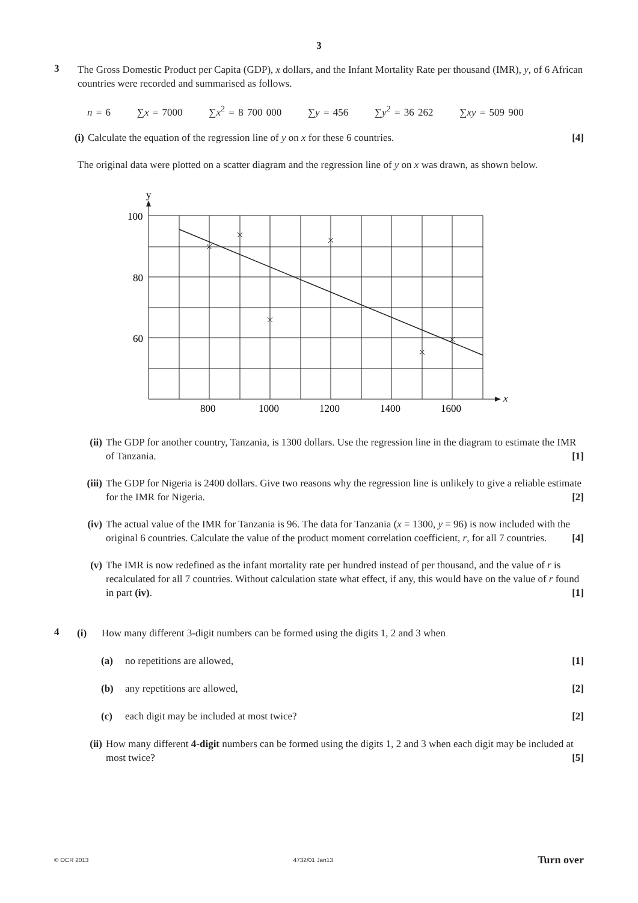3
3
The Gross Domestic Product per Capita (GDP), x dollars, and the Infant Mortality Rate per thousand (IMR), y, of 6 African countries were recorded and summarised as follows.
n = 6 ∑x = 7000 ∑x<sup>2</sup> = 8 700 000 ∑y = 456 ∑y<sup>2</sup> = 36 262 ∑xy = 509 900
(i) Calculate the equation of the regression line of y on x for these 6 countries. [4]
The original data were plotted on a scatter diagram and the regression line of y on x was drawn, as shown below.
y
x
100
80
60
800
1000
1200
1400
1600
(ii)
The GDP for another country, Tanzania, is 1300 dollars. Use the regression line in the diagram to estimate the IMR of Tanzania. [1]
(iii)
The GDP for Nigeria is 2400 dollars. Give two reasons why the regression line is unlikely to give a reliable estimate for the IMR for Nigeria. [2]
(iv)
The actual value of the IMR for Tanzania is 96. The data for Tanzania (x = 1300, y = 96) is now included with the original 6 countries. Calculate the value of the product moment correlation coefficient, r, for all 7 countries. [4]
(v) The IMR is now redefined as the infant mortality rate per hundred instead of per thousand, and the value of r is recalculated for all 7 countries. Without calculation state what effect, if any, this would have on the value of r found in part (iv). [1]
4
(i) How many different 3-digit numbers can be formed using the digits 1, 2 and 3 when
(a) no repetitions are allowed, [1]
(b) any repetitions are allowed, [2]
(c) each digit may be included at most twice? [2]
(ii)
How many different 4-digit numbers can be formed using the digits 1, 2 and 3 when each digit may be included at most twice? [5]
© OCR 2013 4732/01 Jan13 Turn over